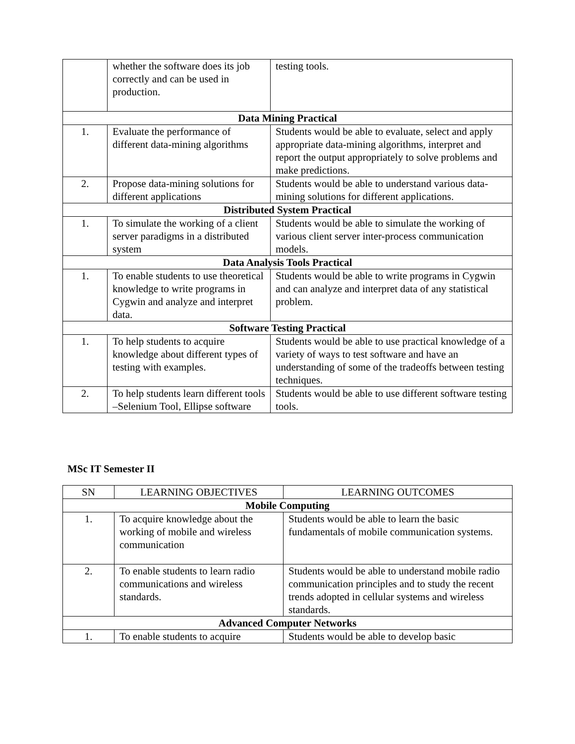| | whether the software does its job correctly and can be used in production. | testing tools. |
| Data Mining Practical | | |
| 1. | Evaluate the performance of different data-mining algorithms | Students would be able to evaluate, select and apply appropriate data-mining algorithms, interpret and report the output appropriately to solve problems and make predictions. |
| 2. | Propose data-mining solutions for different applications | Students would be able to understand various data-mining solutions for different applications. |
| Distributed System Practical | | |
| 1. | To simulate the working of a client server paradigms in a distributed system | Students would be able to simulate the working of various client server inter-process communication models. |
| Data Analysis Tools Practical | | |
| 1. | To enable students to use theoretical knowledge to write programs in Cygwin and analyze and interpret data. | Students would be able to write programs in Cygwin and can analyze and interpret data of any statistical problem. |
| Software Testing Practical | | |
| 1. | To help students to acquire knowledge about different types of testing with examples. | Students would be able to use practical knowledge of a variety of ways to test software and have an understanding of some of the tradeoffs between testing techniques. |
| 2. | To help students learn different tools –Selenium Tool, Ellipse software | Students would be able to use different software testing tools. |
MSc IT Semester II
| SN | LEARNING OBJECTIVES | LEARNING OUTCOMES |
| --- | --- | --- |
| Mobile Computing | | |
| 1. | To acquire knowledge about the working of mobile and wireless communication | Students would be able to learn the basic fundamentals of mobile communication systems. |
| 2. | To enable students to learn radio communications and wireless standards. | Students would be able to understand mobile radio communication principles and to study the recent trends adopted in cellular systems and wireless standards. |
| Advanced Computer Networks | | |
| 1. | To enable students to acquire | Students would be able to develop basic |